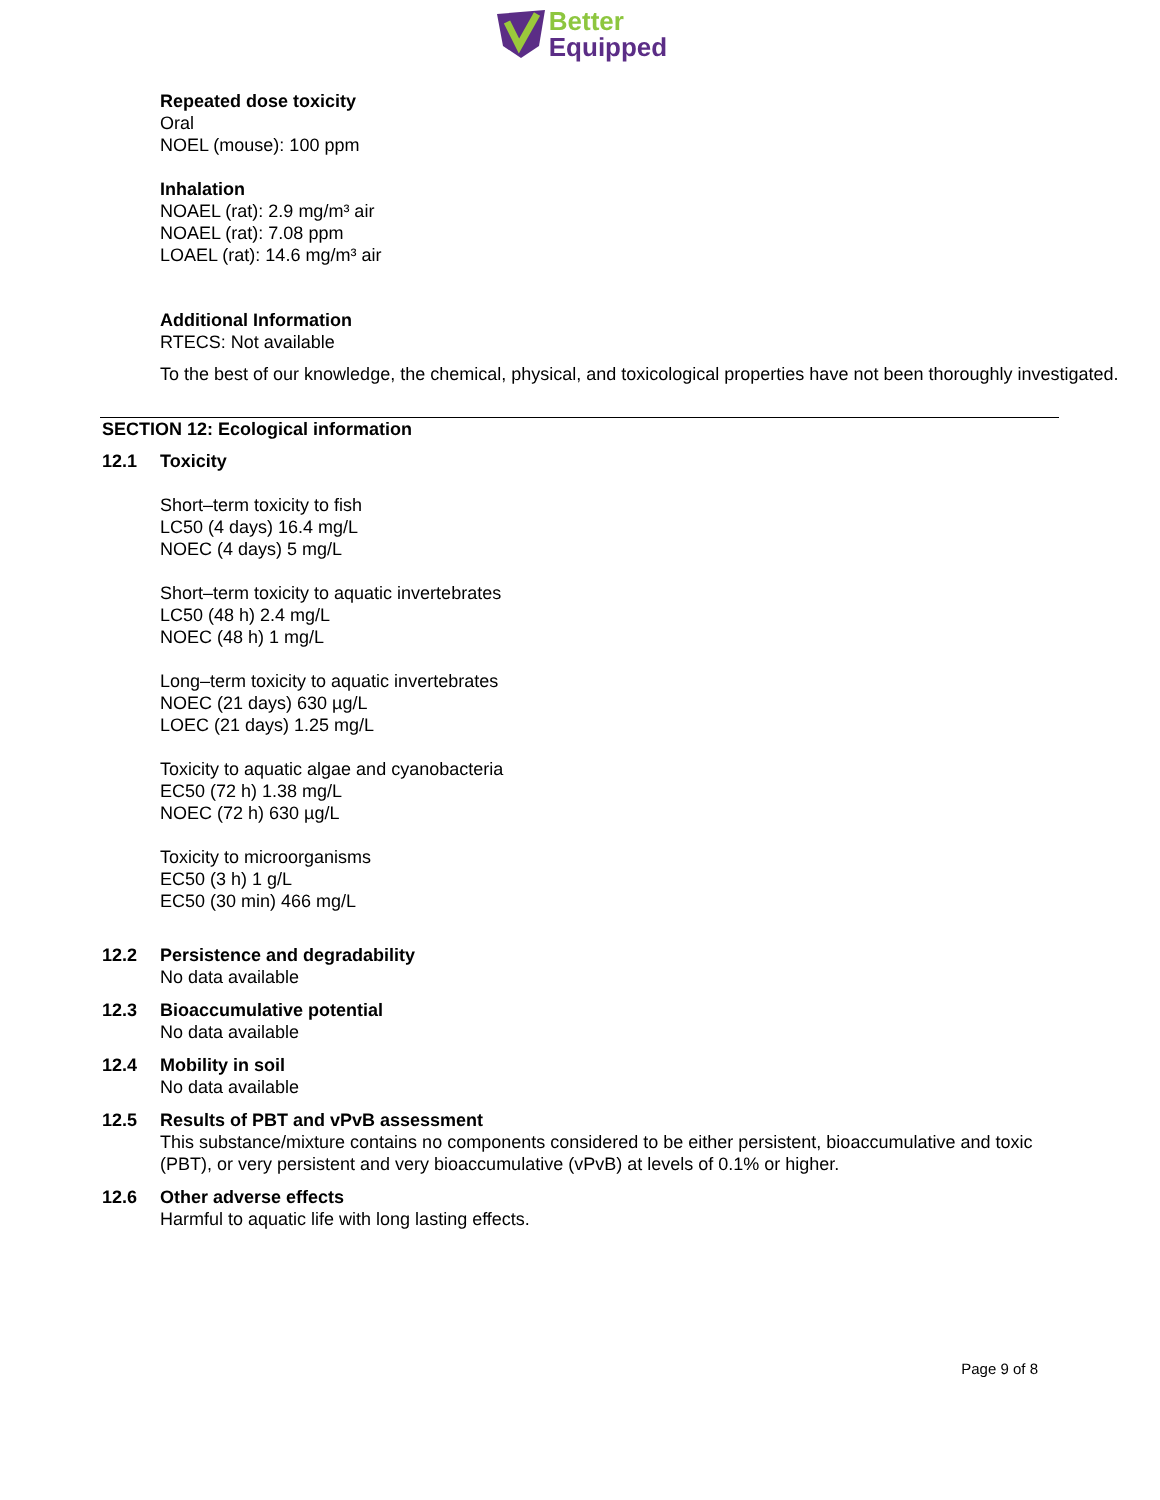Better
Equipped
Repeated dose toxicity
Oral
NOEL (mouse): 100 ppm
Inhalation
NOAEL (rat): 2.9 mg/m³ air
NOAEL (rat): 7.08 ppm
LOAEL (rat): 14.6 mg/m³ air
Additional Information
RTECS: Not available
To the best of our knowledge, the chemical, physical, and toxicological properties have not been thoroughly investigated.
SECTION 12: Ecological information
12.1 Toxicity
Short–term toxicity to fish
LC50 (4 days) 16.4 mg/L
NOEC (4 days) 5 mg/L
Short–term toxicity to aquatic invertebrates
LC50 (48 h) 2.4 mg/L
NOEC (48 h) 1 mg/L
Long–term toxicity to aquatic invertebrates
NOEC (21 days) 630 µg/L
LOEC (21 days) 1.25 mg/L
Toxicity to aquatic algae and cyanobacteria
EC50 (72 h) 1.38 mg/L
NOEC (72 h) 630 µg/L
Toxicity to microorganisms
EC50 (3 h) 1 g/L
EC50 (30 min) 466 mg/L
12.2 Persistence and degradability
No data available
12.3 Bioaccumulative potential
No data available
12.4 Mobility in soil
No data available
12.5 Results of PBT and vPvB assessment
This substance/mixture contains no components considered to be either persistent, bioaccumulative and toxic (PBT), or very persistent and very bioaccumulative (vPvB) at levels of 0.1% or higher.
12.6 Other adverse effects
Harmful to aquatic life with long lasting effects.
Page 9 of 8